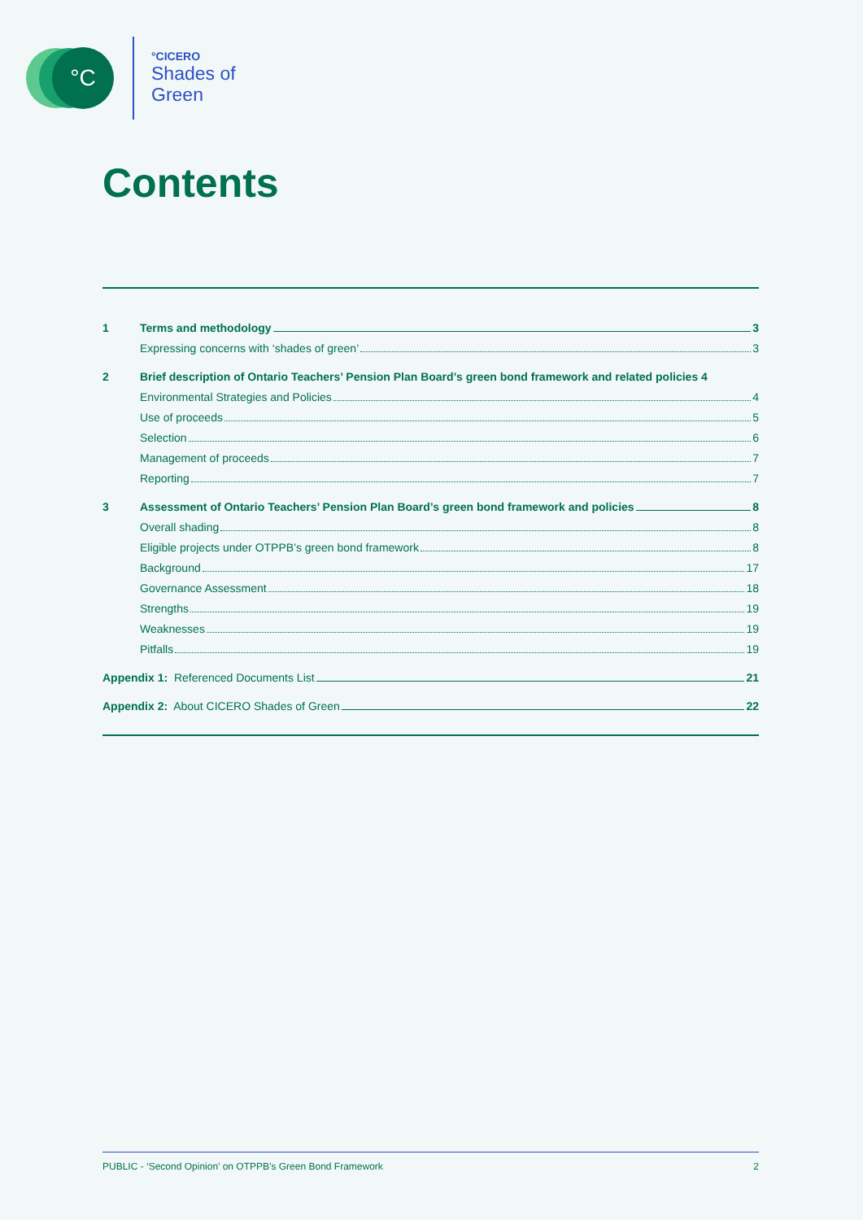°C °CICERO
Shades of
Green
Contents
1 Terms and methodology 3
Expressing concerns with ‘shades of green’ 3
2 Brief description of Ontario Teachers’ Pension Plan Board’s green bond framework and related policies 4
Environmental Strategies and Policies 4
Use of proceeds 5
Selection 6
Management of proceeds 7
Reporting 7
3 Assessment of Ontario Teachers’ Pension Plan Board’s green bond framework and policies 8
Overall shading 8
Eligible projects under OTPPB’s green bond framework 8
Background 17
Governance Assessment 18
Strengths 19
Weaknesses 19
Pitfalls 19
Appendix 1: Referenced Documents List 21
Appendix 2: About CICERO Shades of Green 22
PUBLIC - ‘Second Opinion’ on OTPPB’s Green Bond Framework 2